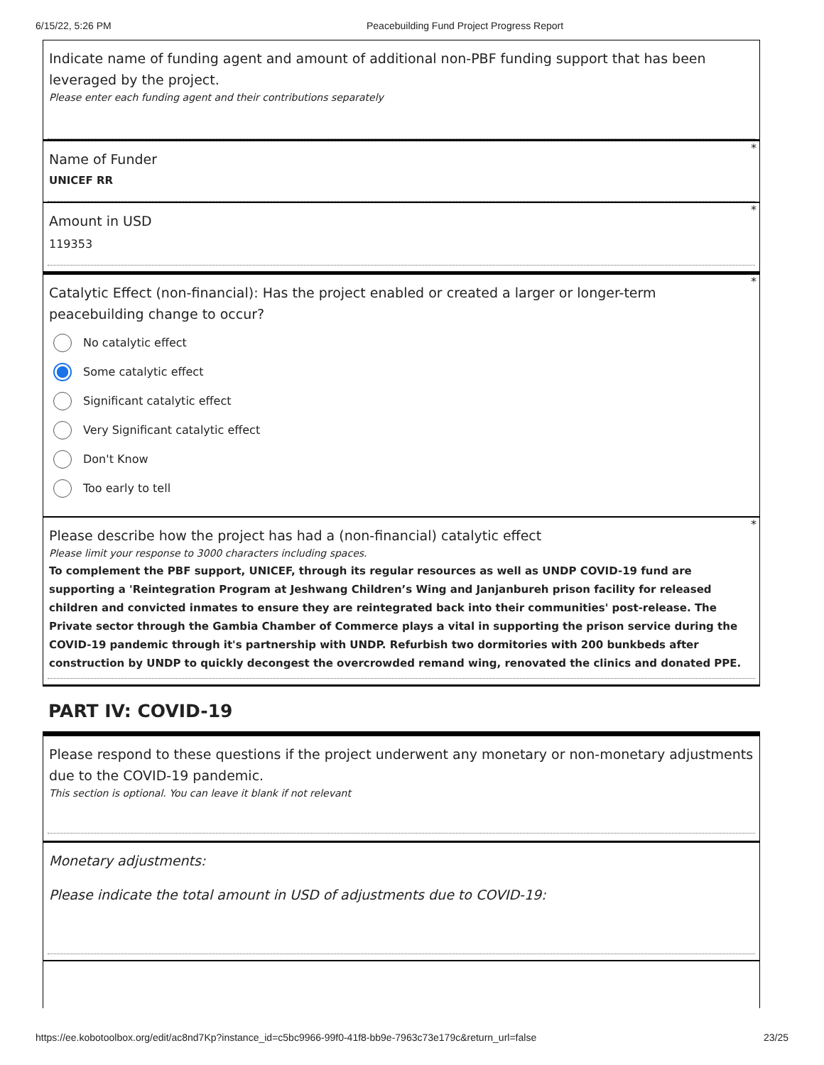6/15/22, 5:26 PM Peacebuilding Fund Project Progress Report
Indicate name of funding agent and amount of additional non-PBF funding support that has been leveraged by the project.
Please enter each funding agent and their contributions separately
*
Name of Funder
UNICEF RR
*
Amount in USD
119353
*
Catalytic Effect (non-financial): Has the project enabled or created a larger or longer-term peacebuilding change to occur?
No catalytic effect
Some catalytic effect
Significant catalytic effect
Very Significant catalytic effect
Don't Know
Too early to tell
*
Please describe how the project has had a (non-financial) catalytic effect
Please limit your response to 3000 characters including spaces.
To complement the PBF support, UNICEF, through its regular resources as well as UNDP COVID-19 fund are supporting a 'Reintegration Program at Jeshwang Children’s Wing and Janjanbureh prison facility for released children and convicted inmates to ensure they are reintegrated back into their communities' post-release. The Private sector through the Gambia Chamber of Commerce plays a vital in supporting the prison service during the COVID-19 pandemic through it's partnership with UNDP. Refurbish two dormitories with 200 bunkbeds after construction by UNDP to quickly decongest the overcrowded remand wing, renovated the clinics and donated PPE.
PART IV: COVID-19
Please respond to these questions if the project underwent any monetary or non-monetary adjustments due to the COVID-19 pandemic.
This section is optional. You can leave it blank if not relevant
Monetary adjustments:
Please indicate the total amount in USD of adjustments due to COVID-19:
https://ee.kobotoolbox.org/edit/ac8nd7Kp?instance_id=c5bc9966-99f0-41f8-bb9e-7963c73e179c&return_url=false 23/25